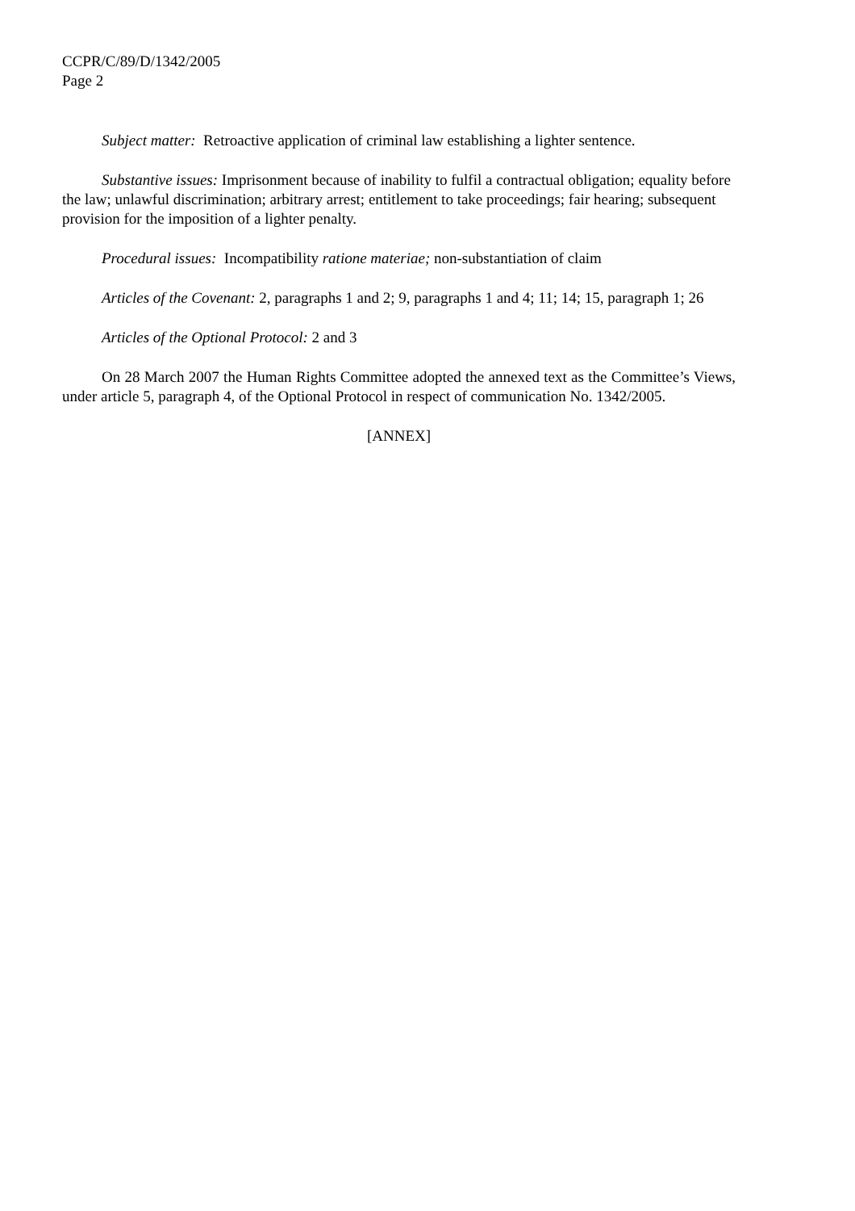CCPR/C/89/D/1342/2005
Page 2
Subject matter: Retroactive application of criminal law establishing a lighter sentence.
Substantive issues: Imprisonment because of inability to fulfil a contractual obligation; equality before the law; unlawful discrimination; arbitrary arrest; entitlement to take proceedings; fair hearing; subsequent provision for the imposition of a lighter penalty.
Procedural issues: Incompatibility ratione materiae; non-substantiation of claim
Articles of the Covenant: 2, paragraphs 1 and 2; 9, paragraphs 1 and 4; 11; 14; 15, paragraph 1; 26
Articles of the Optional Protocol: 2 and 3
On 28 March 2007 the Human Rights Committee adopted the annexed text as the Committee’s Views, under article 5, paragraph 4, of the Optional Protocol in respect of communication No. 1342/2005.
[ANNEX]